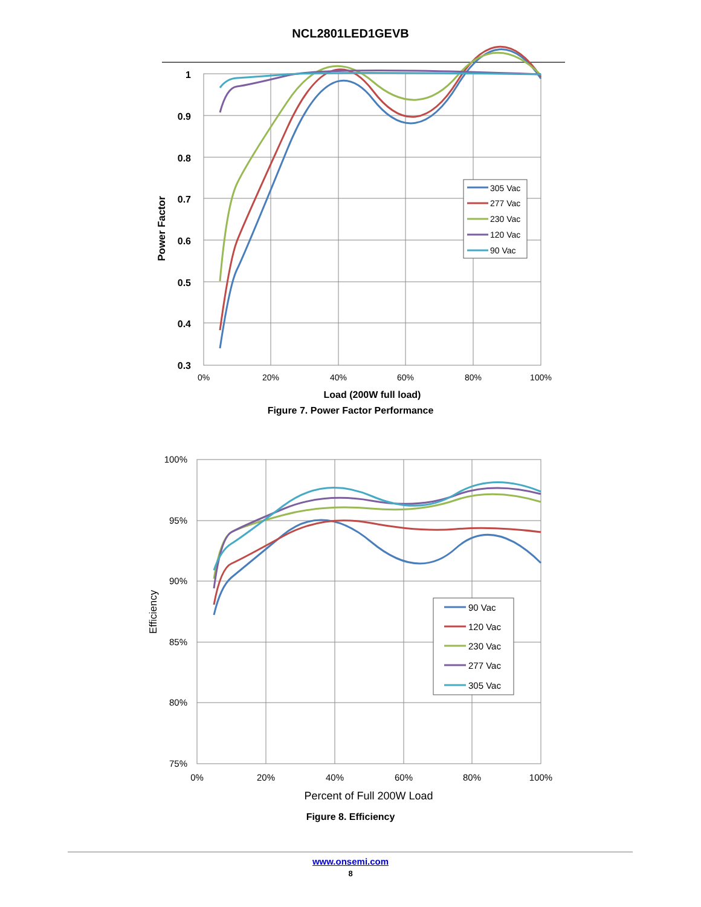NCL2801LED1GEVB
1
0.9
0.8
0.7
0.6
0.5
0.4
0.3
0%
20%
40%
60%
80%
100%
Load (200W full load)
Power Factor
305 Vac
277 Vac
230 Vac
120 Vac
90 Vac
Figure 7. Power Factor Performance
100%
95%
90%
85%
80%
75%
0%
20%
40%
60%
80%
100%
Percent of Full 200W Load
Efficiency
90 Vac
120 Vac
230 Vac
277 Vac
305 Vac
Figure 8. Efficiency
www.onsemi.com
8